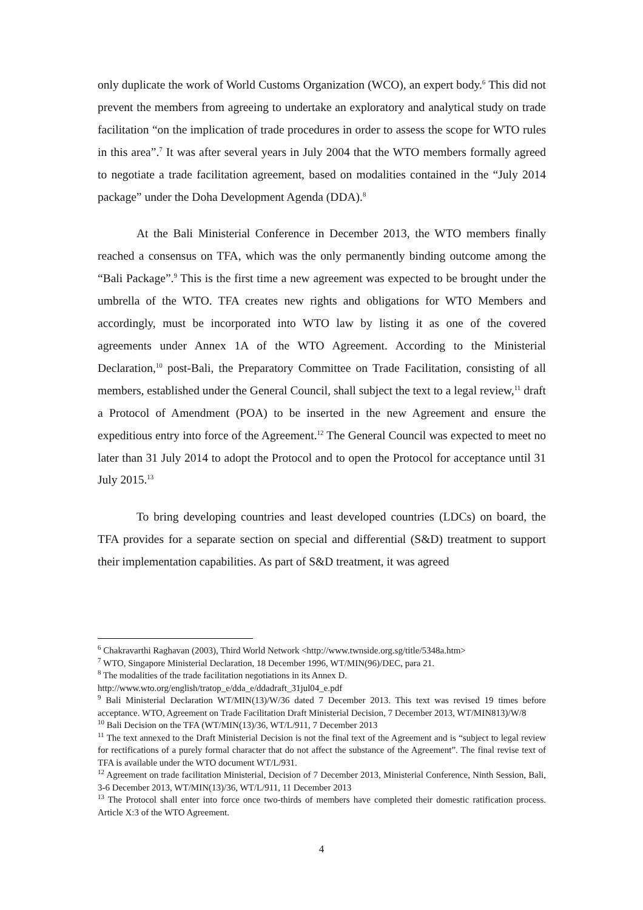only duplicate the work of World Customs Organization (WCO), an expert body.<sup>6</sup> This did not prevent the members from agreeing to undertake an exploratory and analytical study on trade facilitation “on the implication of trade procedures in order to assess the scope for WTO rules in this area”.<sup>7</sup> It was after several years in July 2004 that the WTO members formally agreed to negotiate a trade facilitation agreement, based on modalities contained in the “July 2014 package” under the Doha Development Agenda (DDA).<sup>8</sup>
At the Bali Ministerial Conference in December 2013, the WTO members finally reached a consensus on TFA, which was the only permanently binding outcome among the “Bali Package”.<sup>9</sup> This is the first time a new agreement was expected to be brought under the umbrella of the WTO. TFA creates new rights and obligations for WTO Members and accordingly, must be incorporated into WTO law by listing it as one of the covered agreements under Annex 1A of the WTO Agreement. According to the Ministerial Declaration,<sup>10</sup> post-Bali, the Preparatory Committee on Trade Facilitation, consisting of all members, established under the General Council, shall subject the text to a legal review,<sup>11</sup> draft a Protocol of Amendment (POA) to be inserted in the new Agreement and ensure the expeditious entry into force of the Agreement.<sup>12</sup> The General Council was expected to meet no later than 31 July 2014 to adopt the Protocol and to open the Protocol for acceptance until 31 July 2015.<sup>13</sup>
To bring developing countries and least developed countries (LDCs) on board, the TFA provides for a separate section on special and differential (S&D) treatment to support their implementation capabilities. As part of S&D treatment, it was agreed
<sup>6</sup> Chakravarthi Raghavan (2003), Third World Network <http://www.twnside.org.sg/title/5348a.htm>
<sup>7</sup> WTO, Singapore Ministerial Declaration, 18 December 1996, WT/MIN(96)/DEC, para 21.
<sup>8</sup> The modalities of the trade facilitation negotiations in its Annex D.
http://www.wto.org/english/tratop_e/dda_e/ddadraft_31jul04_e.pdf
<sup>9</sup> Bali Ministerial Declaration WT/MIN(13)/W/36 dated 7 December 2013. This text was revised 19 times before acceptance. WTO, Agreement on Trade Facilitation Draft Ministerial Decision, 7 December 2013, WT/MIN813)/W/8
<sup>10</sup> Bali Decision on the TFA (WT/MIN(13)/36, WT/L/911, 7 December 2013
<sup>11</sup> The text annexed to the Draft Ministerial Decision is not the final text of the Agreement and is “subject to legal review for rectifications of a purely formal character that do not affect the substance of the Agreement”. The final revise text of TFA is available under the WTO document WT/L/931.
<sup>12</sup> Agreement on trade facilitation Ministerial, Decision of 7 December 2013, Ministerial Conference, Ninth Session, Bali, 3-6 December 2013, WT/MIN(13)/36, WT/L/911, 11 December 2013
<sup>13</sup> The Protocol shall enter into force once two-thirds of members have completed their domestic ratification process. Article X:3 of the WTO Agreement.
4